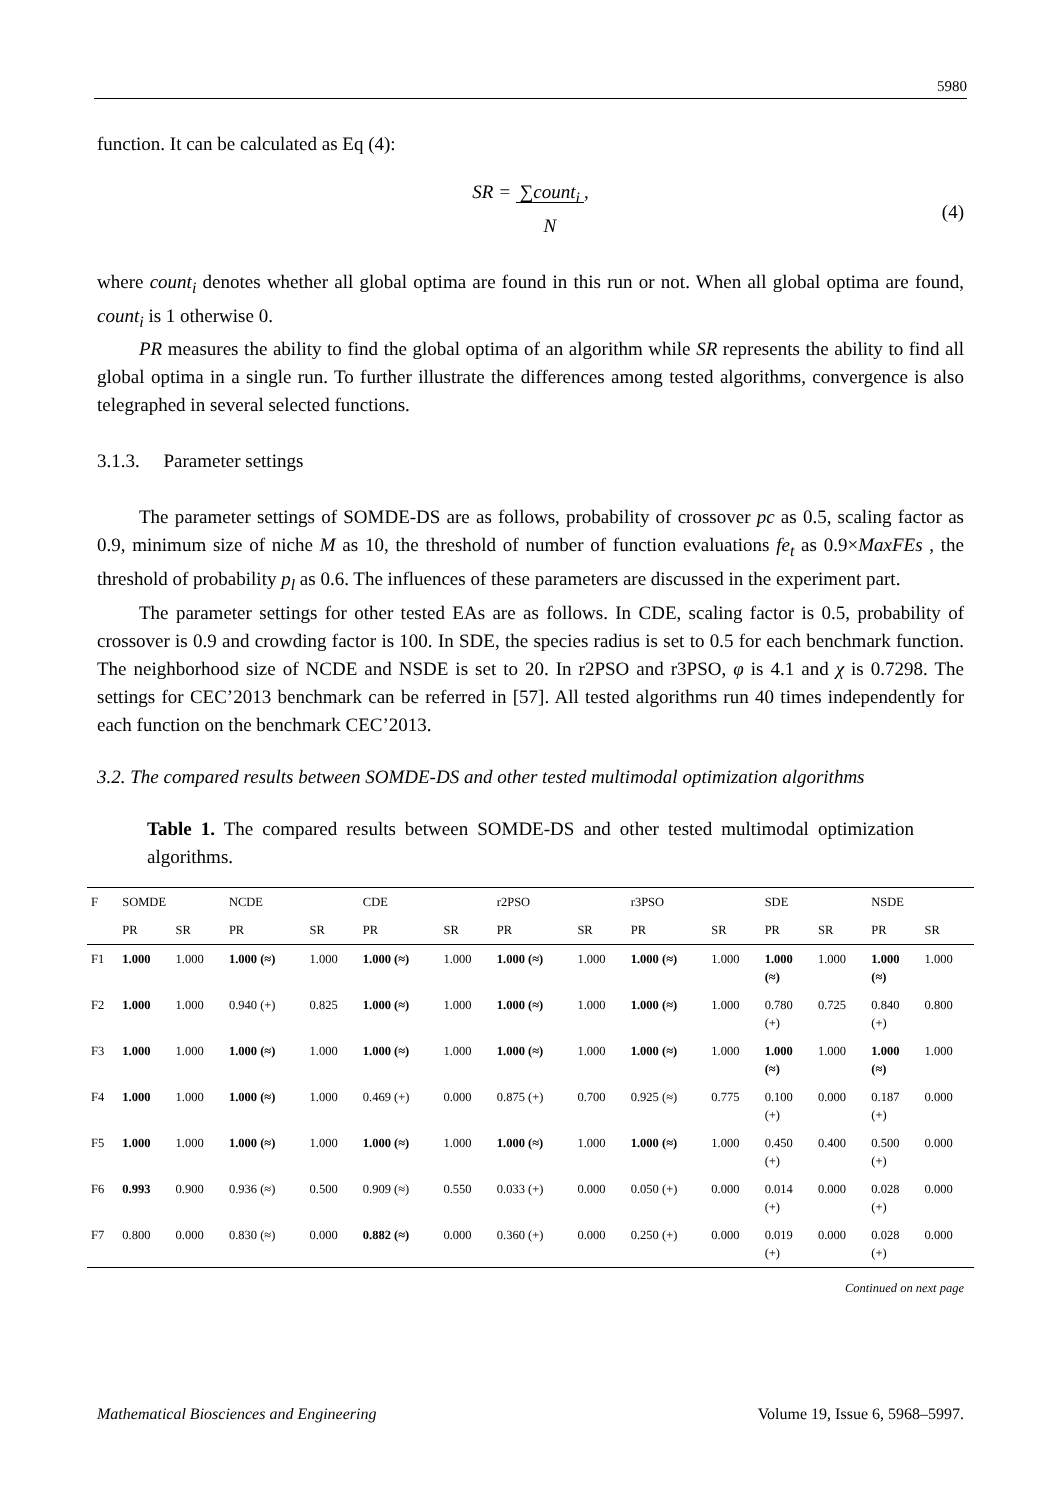5980
function. It can be calculated as Eq (4):
SR = ∑count<sub>i</sub>
N,
(4)
where count<sub>i</sub> denotes whether all global optima are found in this run or not. When all global optima are found, count<sub>i</sub> is 1 otherwise 0.
PR measures the ability to find the global optima of an algorithm while SR represents the ability to find all global optima in a single run. To further illustrate the differences among tested algorithms, convergence is also telegraphed in several selected functions.
3.1.3. Parameter settings
The parameter settings of SOMDE-DS are as follows, probability of crossover pc as 0.5, scaling factor as 0.9, minimum size of niche M as 10, the threshold of number of function evaluations fe<sub>t</sub> as 0.9×MaxFEs , the threshold of probability p<sub>l</sub> as 0.6. The influences of these parameters are discussed in the experiment part.
The parameter settings for other tested EAs are as follows. In CDE, scaling factor is 0.5, probability of crossover is 0.9 and crowding factor is 100. In SDE, the species radius is set to 0.5 for each benchmark function. The neighborhood size of NCDE and NSDE is set to 20. In r2PSO and r3PSO, φ is 4.1 and χ is 0.7298. The settings for CEC’2013 benchmark can be referred in [57]. All tested algorithms run 40 times independently for each function on the benchmark CEC’2013.
3.2. The compared results between SOMDE-DS and other tested multimodal optimization algorithms
Table 1. The compared results between SOMDE-DS and other tested multimodal optimization algorithms.
| F | SOMDE | | NCDE | | CDE | | r2PSO | | r3PSO | | SDE | | NSDE | |
| --- | --- | --- | --- | --- | --- | --- | --- | --- | --- | --- | --- | --- | --- | --- |
| | PR | SR | PR | SR | PR | SR | PR | SR | PR | SR | PR | SR | PR | SR |
| F1 | 1.000 | 1.000 | 1.000 (≈) | 1.000 | 1.000 (≈) | 1.000 | 1.000 (≈) | 1.000 | 1.000 (≈) | 1.000 | 1.000 (≈) | 1.000 | 1.000 (≈) | 1.000 |
| F2 | 1.000 | 1.000 | 0.940 (+) | 0.825 | 1.000 (≈) | 1.000 | 1.000 (≈) | 1.000 | 1.000 (≈) | 1.000 | 0.780 (+) | 0.725 | 0.840 (+) | 0.800 |
| F3 | 1.000 | 1.000 | 1.000 (≈) | 1.000 | 1.000 (≈) | 1.000 | 1.000 (≈) | 1.000 | 1.000 (≈) | 1.000 | 1.000 (≈) | 1.000 | 1.000 (≈) | 1.000 |
| F4 | 1.000 | 1.000 | 1.000 (≈) | 1.000 | 0.469 (+) | 0.000 | 0.875 (+) | 0.700 | 0.925 (≈) | 0.775 | 0.100 (+) | 0.000 | 0.187 (+) | 0.000 |
| F5 | 1.000 | 1.000 | 1.000 (≈) | 1.000 | 1.000 (≈) | 1.000 | 1.000 (≈) | 1.000 | 1.000 (≈) | 1.000 | 0.450 (+) | 0.400 | 0.500 (+) | 0.000 |
| F6 | 0.993 | 0.900 | 0.936 (≈) | 0.500 | 0.909 (≈) | 0.550 | 0.033 (+) | 0.000 | 0.050 (+) | 0.000 | 0.014 (+) | 0.000 | 0.028 (+) | 0.000 |
| F7 | 0.800 | 0.000 | 0.830 (≈) | 0.000 | 0.882 (≈) | 0.000 | 0.360 (+) | 0.000 | 0.250 (+) | 0.000 | 0.019 (+) | 0.000 | 0.028 (+) | 0.000 |
Continued on next page
Mathematical Biosciences and Engineering Volume 19, Issue 6, 5968–5997.